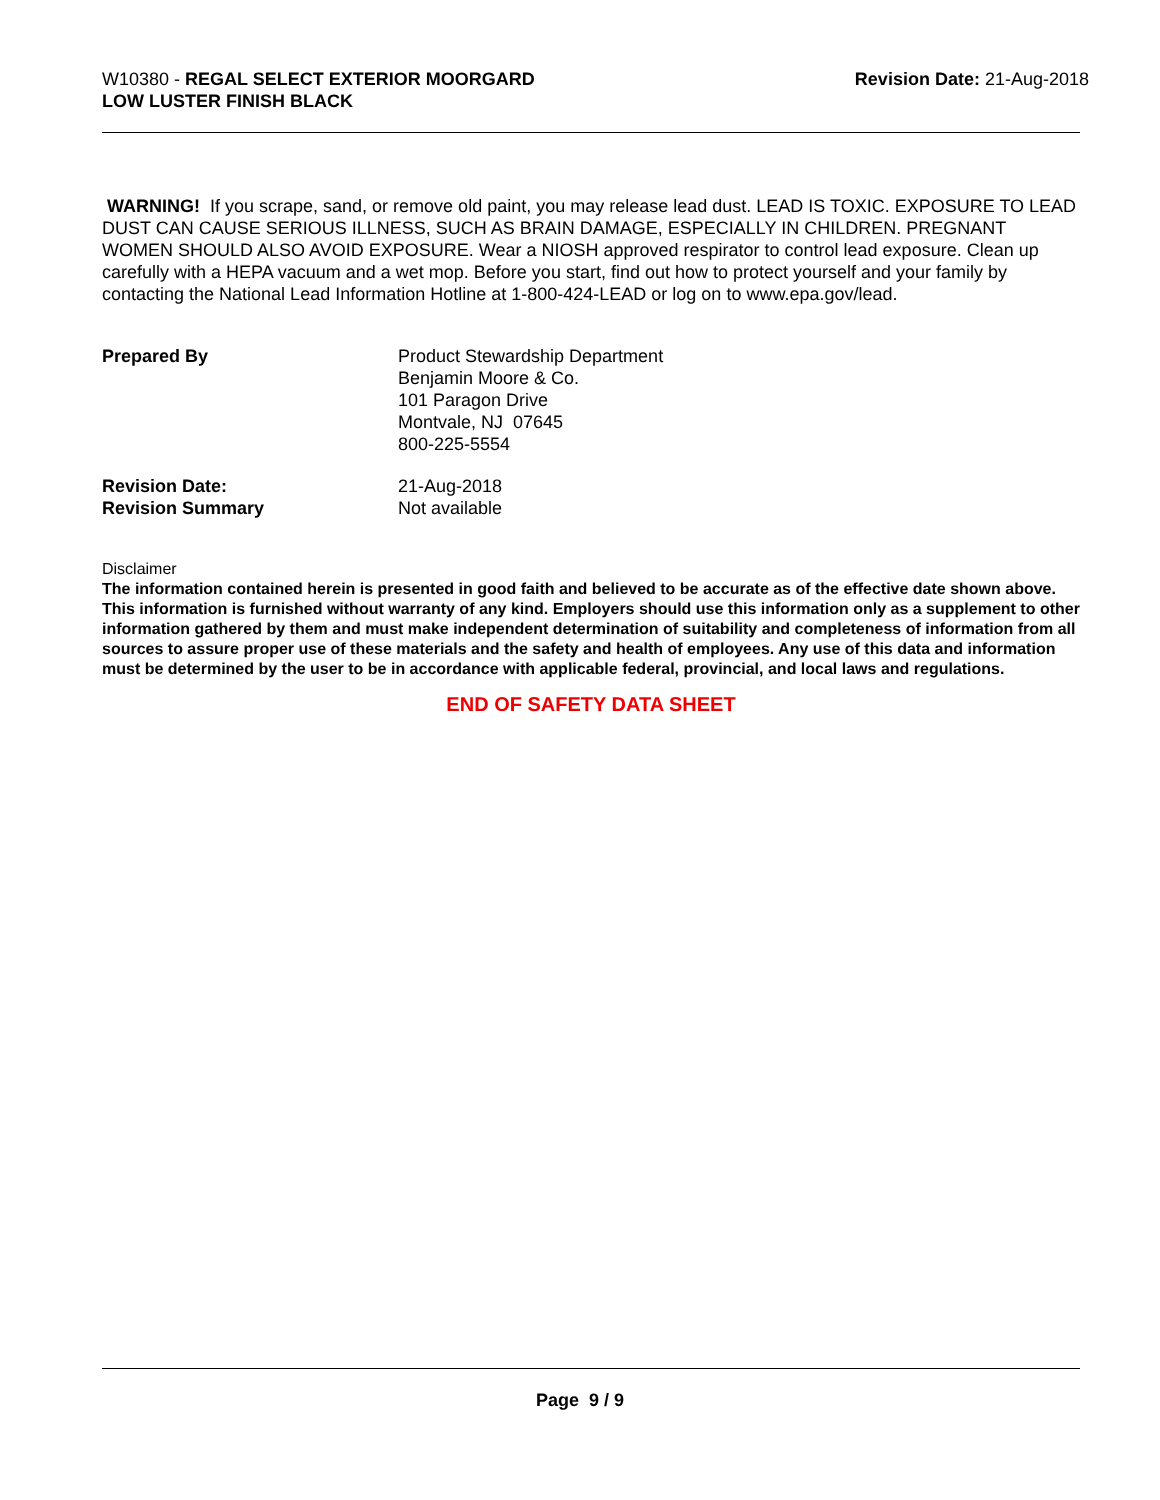W10380 - REGAL SELECT EXTERIOR MOORGARD
LOW LUSTER FINISH BLACK
Revision Date: 21-Aug-2018
WARNING! If you scrape, sand, or remove old paint, you may release lead dust. LEAD IS TOXIC. EXPOSURE TO LEAD DUST CAN CAUSE SERIOUS ILLNESS, SUCH AS BRAIN DAMAGE, ESPECIALLY IN CHILDREN. PREGNANT WOMEN SHOULD ALSO AVOID EXPOSURE. Wear a NIOSH approved respirator to control lead exposure. Clean up carefully with a HEPA vacuum and a wet mop. Before you start, find out how to protect yourself and your family by contacting the National Lead Information Hotline at 1-800-424-LEAD or log on to www.epa.gov/lead.
| Prepared By | Product Stewardship Department Benjamin Moore & Co. 101 Paragon Drive Montvale, NJ 07645 800-225-5554 |
| Revision Date: | 21-Aug-2018 |
| Revision Summary | Not available |
Disclaimer
The information contained herein is presented in good faith and believed to be accurate as of the effective date shown above. This information is furnished without warranty of any kind. Employers should use this information only as a supplement to other information gathered by them and must make independent determination of suitability and completeness of information from all sources to assure proper use of these materials and the safety and health of employees. Any use of this data and information must be determined by the user to be in accordance with applicable federal, provincial, and local laws and regulations.
END OF SAFETY DATA SHEET
Page 9 / 9